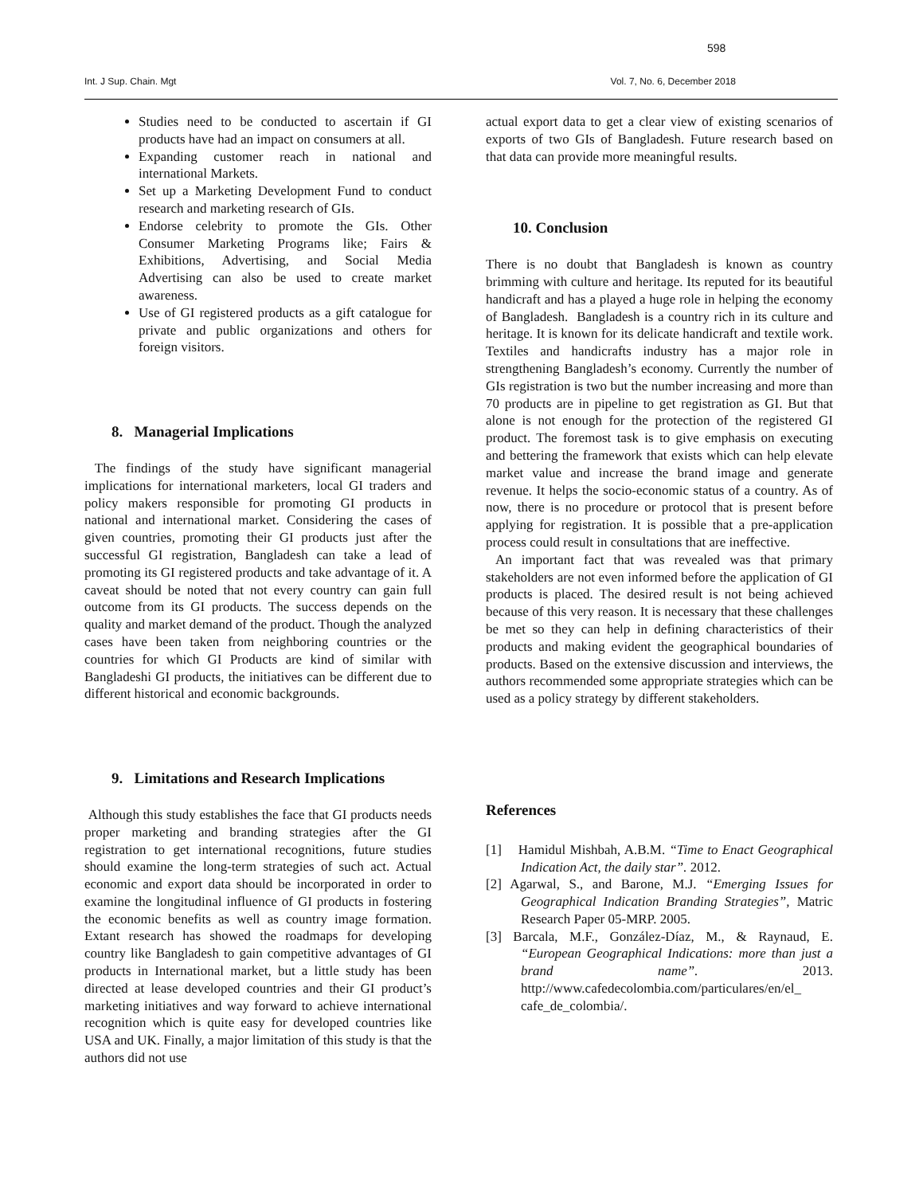598
Int. J Sup. Chain. Mgt Vol. 7, No. 6, December 2018
Studies need to be conducted to ascertain if GI products have had an impact on consumers at all.
Expanding customer reach in national and international Markets.
Set up a Marketing Development Fund to conduct research and marketing research of GIs.
Endorse celebrity to promote the GIs. Other Consumer Marketing Programs like; Fairs & Exhibitions, Advertising, and Social Media Advertising can also be used to create market awareness.
Use of GI registered products as a gift catalogue for private and public organizations and others for foreign visitors.
8. Managerial Implications
The findings of the study have significant managerial implications for international marketers, local GI traders and policy makers responsible for promoting GI products in national and international market. Considering the cases of given countries, promoting their GI products just after the successful GI registration, Bangladesh can take a lead of promoting its GI registered products and take advantage of it. A caveat should be noted that not every country can gain full outcome from its GI products. The success depends on the quality and market demand of the product. Though the analyzed cases have been taken from neighboring countries or the countries for which GI Products are kind of similar with Bangladeshi GI products, the initiatives can be different due to different historical and economic backgrounds.
9. Limitations and Research Implications
Although this study establishes the face that GI products needs proper marketing and branding strategies after the GI registration to get international recognitions, future studies should examine the long-term strategies of such act. Actual economic and export data should be incorporated in order to examine the longitudinal influence of GI products in fostering the economic benefits as well as country image formation. Extant research has showed the roadmaps for developing country like Bangladesh to gain competitive advantages of GI products in International market, but a little study has been directed at lease developed countries and their GI product’s marketing initiatives and way forward to achieve international recognition which is quite easy for developed countries like USA and UK. Finally, a major limitation of this study is that the authors did not use
actual export data to get a clear view of existing scenarios of exports of two GIs of Bangladesh. Future research based on that data can provide more meaningful results.
10. Conclusion
There is no doubt that Bangladesh is known as country brimming with culture and heritage. Its reputed for its beautiful handicraft and has a played a huge role in helping the economy of Bangladesh. Bangladesh is a country rich in its culture and heritage. It is known for its delicate handicraft and textile work. Textiles and handicrafts industry has a major role in strengthening Bangladesh’s economy. Currently the number of GIs registration is two but the number increasing and more than 70 products are in pipeline to get registration as GI. But that alone is not enough for the protection of the registered GI product. The foremost task is to give emphasis on executing and bettering the framework that exists which can help elevate market value and increase the brand image and generate revenue. It helps the socio-economic status of a country. As of now, there is no procedure or protocol that is present before applying for registration. It is possible that a pre-application process could result in consultations that are ineffective.
An important fact that was revealed was that primary stakeholders are not even informed before the application of GI products is placed. The desired result is not being achieved because of this very reason. It is necessary that these challenges be met so they can help in defining characteristics of their products and making evident the geographical boundaries of products. Based on the extensive discussion and interviews, the authors recommended some appropriate strategies which can be used as a policy strategy by different stakeholders.
References
[1] Hamidul Mishbah, A.B.M. “Time to Enact Geographical Indication Act, the daily star”. 2012.
[2] Agarwal, S., and Barone, M.J. “Emerging Issues for Geographical Indication Branding Strategies”, Matric Research Paper 05-MRP. 2005.
[3] Barcala, M.F., González-Díaz, M., & Raynaud, E. “European Geographical Indications: more than just a brand name”. 2013. http://www.cafedecolombia.com/particulares/en/el_ cafe_de_colombia/.